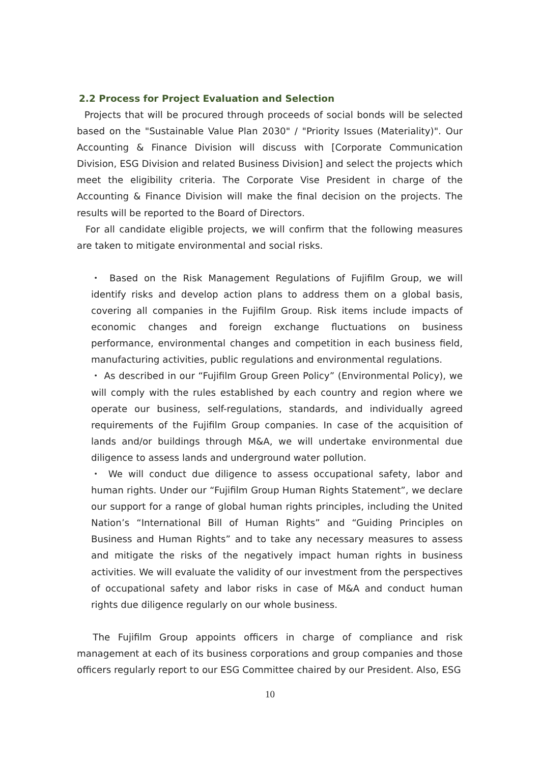2.2 Process for Project Evaluation and Selection
Projects that will be procured through proceeds of social bonds will be selected based on the "Sustainable Value Plan 2030" / "Priority Issues (Materiality)". Our Accounting & Finance Division will discuss with [Corporate Communication Division, ESG Division and related Business Division] and select the projects which meet the eligibility criteria. The Corporate Vise President in charge of the Accounting & Finance Division will make the final decision on the projects. The results will be reported to the Board of Directors.
For all candidate eligible projects, we will confirm that the following measures are taken to mitigate environmental and social risks.
・ Based on the Risk Management Regulations of Fujifilm Group, we will identify risks and develop action plans to address them on a global basis, covering all companies in the Fujifilm Group. Risk items include impacts of economic changes and foreign exchange fluctuations on business performance, environmental changes and competition in each business field, manufacturing activities, public regulations and environmental regulations.
・ As described in our “Fujifilm Group Green Policy” (Environmental Policy), we will comply with the rules established by each country and region where we operate our business, self-regulations, standards, and individually agreed requirements of the Fujifilm Group companies. In case of the acquisition of lands and/or buildings through M&A, we will undertake environmental due diligence to assess lands and underground water pollution.
・ We will conduct due diligence to assess occupational safety, labor and human rights. Under our “Fujifilm Group Human Rights Statement”, we declare our support for a range of global human rights principles, including the United Nation’s “International Bill of Human Rights” and “Guiding Principles on Business and Human Rights” and to take any necessary measures to assess and mitigate the risks of the negatively impact human rights in business activities. We will evaluate the validity of our investment from the perspectives of occupational safety and labor risks in case of M&A and conduct human rights due diligence regularly on our whole business.
The Fujifilm Group appoints officers in charge of compliance and risk management at each of its business corporations and group companies and those officers regularly report to our ESG Committee chaired by our President. Also, ESG
10